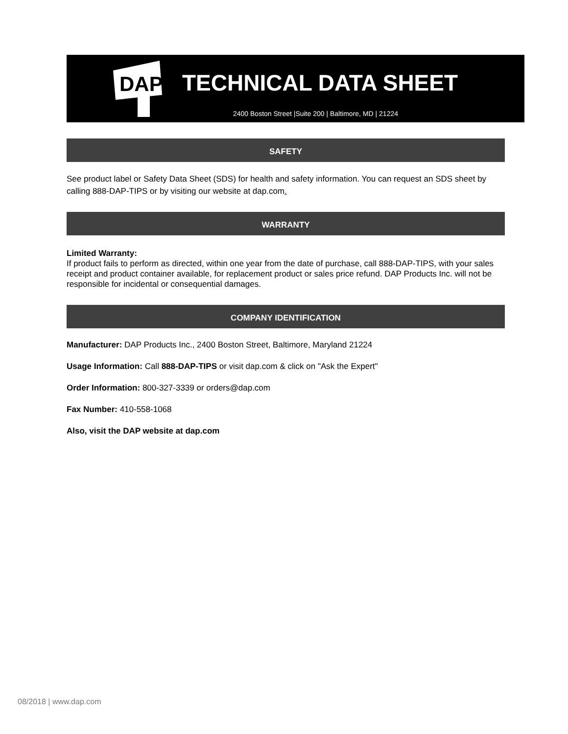DAP
TECHNICAL DATA SHEET
2400 Boston Street |Suite 200 | Baltimore, MD | 21224
SAFETY
See product label or Safety Data Sheet (SDS) for health and safety information. You can request an SDS sheet by calling 888-DAP-TIPS or by visiting our website at dap.com.
WARRANTY
Limited Warranty:
If product fails to perform as directed, within one year from the date of purchase, call 888-DAP-TIPS, with your sales receipt and product container available, for replacement product or sales price refund. DAP Products Inc. will not be responsible for incidental or consequential damages.
COMPANY IDENTIFICATION
Manufacturer: DAP Products Inc., 2400 Boston Street, Baltimore, Maryland 21224
Usage Information: Call 888-DAP-TIPS or visit dap.com & click on "Ask the Expert"
Order Information: 800-327-3339 or orders@dap.com
Fax Number: 410-558-1068
Also, visit the DAP website at dap.com
08/2018 | www.dap.com